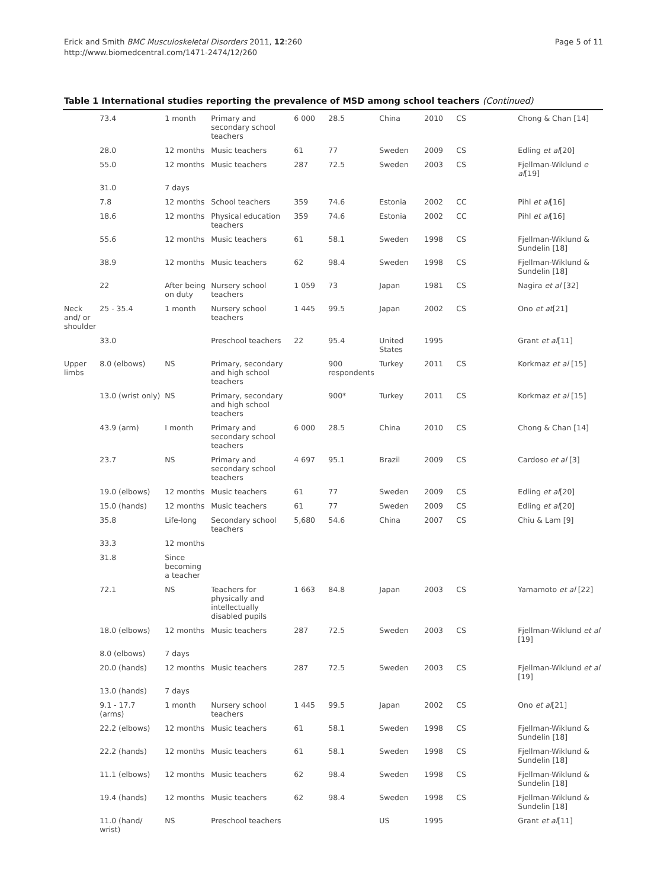Erick and Smith BMC Musculoskeletal Disorders 2011, 12:260
http://www.biomedcentral.com/1471-2474/12/260
Page 5 of 11
Table 1 International studies reporting the prevalence of MSD among school teachers (Continued)
| | 73.4 | 1 month | Primary and secondary school teachers | 6 000 | 28.5 | China | 2010 | CS | Chong & Chan [14] |
| | 28.0 | 12 months | Music teachers | 61 | 77 | Sweden | 2009 | CS | Edling et al [20] |
| | 55.0 | 12 months | Music teachers | 287 | 72.5 | Sweden | 2003 | CS | Fjellman-Wiklund e al [19] |
| | 31.0 | 7 days | | | | | | | |
| | 7.8 | 12 months | School teachers | 359 | 74.6 | Estonia | 2002 | CC | Pihl et al [16] |
| | 18.6 | 12 months | Physical education teachers | 359 | 74.6 | Estonia | 2002 | CC | Pihl et al [16] |
| | 55.6 | 12 months | Music teachers | 61 | 58.1 | Sweden | 1998 | CS | Fjellman-Wiklund & Sundelin [18] |
| | 38.9 | 12 months | Music teachers | 62 | 98.4 | Sweden | 1998 | CS | Fjellman-Wiklund & Sundelin [18] |
| | 22 | After being on duty | Nursery school teachers | 1 059 | 73 | Japan | 1981 | CS | Nagira et al [32] |
| Neck and/ or shoulder | 25 - 35.4 | 1 month | Nursery school teachers | 1 445 | 99.5 | Japan | 2002 | CS | Ono et at [21] |
| | 33.0 | | Preschool teachers | 22 | 95.4 | United States | 1995 | | Grant et al [11] |
| Upper limbs | 8.0 (elbows) | NS | Primary, secondary and high school teachers | | 900 respondents | Turkey | 2011 | CS | Korkmaz et al [15] |
| | 13.0 (wrist only) | NS | Primary, secondary and high school teachers | | 900* | Turkey | 2011 | CS | Korkmaz et al [15] |
| | 43.9 (arm) | I month | Primary and secondary school teachers | 6 000 | 28.5 | China | 2010 | CS | Chong & Chan [14] |
| | 23.7 | NS | Primary and secondary school teachers | 4 697 | 95.1 | Brazil | 2009 | CS | Cardoso et al [3] |
| | 19.0 (elbows) | 12 months | Music teachers | 61 | 77 | Sweden | 2009 | CS | Edling et al [20] |
| | 15.0 (hands) | 12 months | Music teachers | 61 | 77 | Sweden | 2009 | CS | Edling et al [20] |
| | 35.8 | Life-long | Secondary school teachers | 5,680 | 54.6 | China | 2007 | CS | Chiu & Lam [9] |
| | 33.3 | 12 months | | | | | | | |
| | 31.8 | Since becoming a teacher | | | | | | | |
| | 72.1 | NS | Teachers for physically and intellectually disabled pupils | 1 663 | 84.8 | Japan | 2003 | CS | Yamamoto et al [22] |
| | 18.0 (elbows) | 12 months | Music teachers | 287 | 72.5 | Sweden | 2003 | CS | Fjellman-Wiklund et al [19] |
| | 8.0 (elbows) | 7 days | | | | | | | |
| | 20.0 (hands) | 12 months | Music teachers | 287 | 72.5 | Sweden | 2003 | CS | Fjellman-Wiklund et al [19] |
| | 13.0 (hands) | 7 days | | | | | | | |
| | 9.1 - 17.7 (arms) | 1 month | Nursery school teachers | 1 445 | 99.5 | Japan | 2002 | CS | Ono et al [21] |
| | 22.2 (elbows) | 12 months | Music teachers | 61 | 58.1 | Sweden | 1998 | CS | Fjellman-Wiklund & Sundelin [18] |
| | 22.2 (hands) | 12 months | Music teachers | 61 | 58.1 | Sweden | 1998 | CS | Fjellman-Wiklund & Sundelin [18] |
| | 11.1 (elbows) | 12 months | Music teachers | 62 | 98.4 | Sweden | 1998 | CS | Fjellman-Wiklund & Sundelin [18] |
| | 19.4 (hands) | 12 months | Music teachers | 62 | 98.4 | Sweden | 1998 | CS | Fjellman-Wiklund & Sundelin [18] |
| | 11.0 (hand/ wrist) | NS | Preschool teachers | | | US | 1995 | | Grant et al [11] |